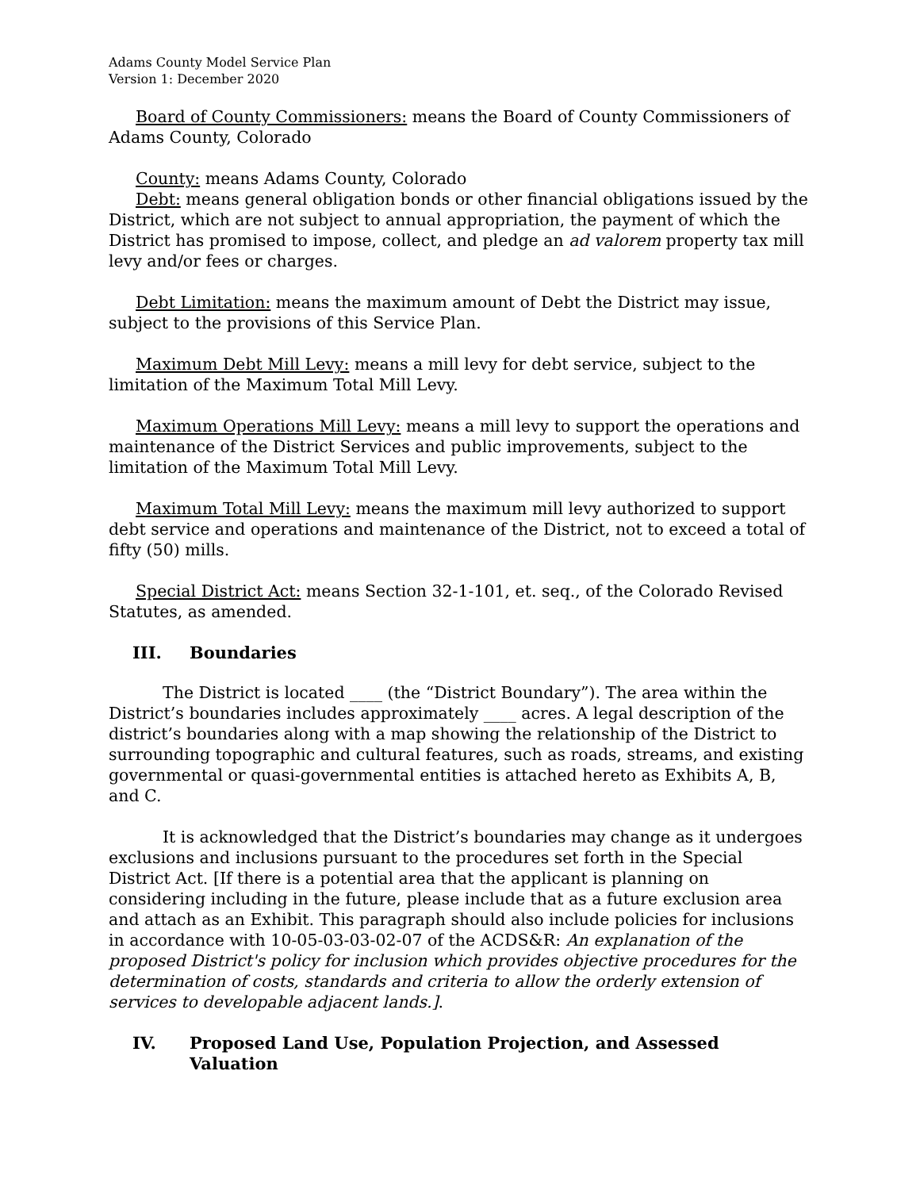Adams County Model Service Plan
Version 1: December 2020
Board of County Commissioners: means the Board of County Commissioners of Adams County, Colorado
County: means Adams County, Colorado
Debt: means general obligation bonds or other financial obligations issued by the District, which are not subject to annual appropriation, the payment of which the District has promised to impose, collect, and pledge an ad valorem property tax mill levy and/or fees or charges.
Debt Limitation: means the maximum amount of Debt the District may issue, subject to the provisions of this Service Plan.
Maximum Debt Mill Levy: means a mill levy for debt service, subject to the limitation of the Maximum Total Mill Levy.
Maximum Operations Mill Levy: means a mill levy to support the operations and maintenance of the District Services and public improvements, subject to the limitation of the Maximum Total Mill Levy.
Maximum Total Mill Levy: means the maximum mill levy authorized to support debt service and operations and maintenance of the District, not to exceed a total of fifty (50) mills.
Special District Act: means Section 32-1-101, et. seq., of the Colorado Revised Statutes, as amended.
III. Boundaries
The District is located ____ (the “District Boundary”). The area within the District’s boundaries includes approximately ____ acres. A legal description of the district’s boundaries along with a map showing the relationship of the District to surrounding topographic and cultural features, such as roads, streams, and existing governmental or quasi-governmental entities is attached hereto as Exhibits A, B, and C.
It is acknowledged that the District’s boundaries may change as it undergoes exclusions and inclusions pursuant to the procedures set forth in the Special District Act. [If there is a potential area that the applicant is planning on considering including in the future, please include that as a future exclusion area and attach as an Exhibit. This paragraph should also include policies for inclusions in accordance with 10-05-03-03-02-07 of the ACDS&R: An explanation of the proposed District's policy for inclusion which provides objective procedures for the determination of costs, standards and criteria to allow the orderly extension of services to developable adjacent lands.].
IV. Proposed Land Use, Population Projection, and Assessed Valuation